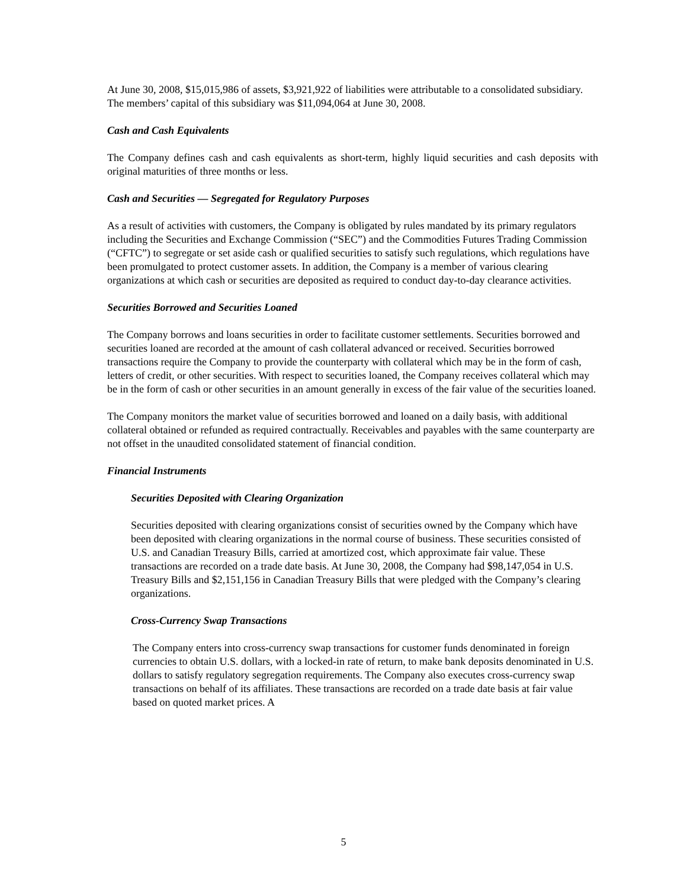At June 30, 2008, $15,015,986 of assets, $3,921,922 of liabilities were attributable to a consolidated subsidiary. The members’ capital of this subsidiary was $11,094,064 at June 30, 2008.
Cash and Cash Equivalents
The Company defines cash and cash equivalents as short-term, highly liquid securities and cash deposits with original maturities of three months or less.
Cash and Securities — Segregated for Regulatory Purposes
As a result of activities with customers, the Company is obligated by rules mandated by its primary regulators including the Securities and Exchange Commission (“SEC”) and the Commodities Futures Trading Commission (“CFTC”) to segregate or set aside cash or qualified securities to satisfy such regulations, which regulations have been promulgated to protect customer assets. In addition, the Company is a member of various clearing organizations at which cash or securities are deposited as required to conduct day-to-day clearance activities.
Securities Borrowed and Securities Loaned
The Company borrows and loans securities in order to facilitate customer settlements. Securities borrowed and securities loaned are recorded at the amount of cash collateral advanced or received. Securities borrowed transactions require the Company to provide the counterparty with collateral which may be in the form of cash, letters of credit, or other securities. With respect to securities loaned, the Company receives collateral which may be in the form of cash or other securities in an amount generally in excess of the fair value of the securities loaned.
The Company monitors the market value of securities borrowed and loaned on a daily basis, with additional collateral obtained or refunded as required contractually. Receivables and payables with the same counterparty are not offset in the unaudited consolidated statement of financial condition.
Financial Instruments
Securities Deposited with Clearing Organization
Securities deposited with clearing organizations consist of securities owned by the Company which have been deposited with clearing organizations in the normal course of business. These securities consisted of U.S. and Canadian Treasury Bills, carried at amortized cost, which approximate fair value. These transactions are recorded on a trade date basis. At June 30, 2008, the Company had $98,147,054 in U.S. Treasury Bills and $2,151,156 in Canadian Treasury Bills that were pledged with the Company’s clearing organizations.
Cross-Currency Swap Transactions
The Company enters into cross-currency swap transactions for customer funds denominated in foreign currencies to obtain U.S. dollars, with a locked-in rate of return, to make bank deposits denominated in U.S. dollars to satisfy regulatory segregation requirements. The Company also executes cross-currency swap transactions on behalf of its affiliates. These transactions are recorded on a trade date basis at fair value based on quoted market prices. A
5